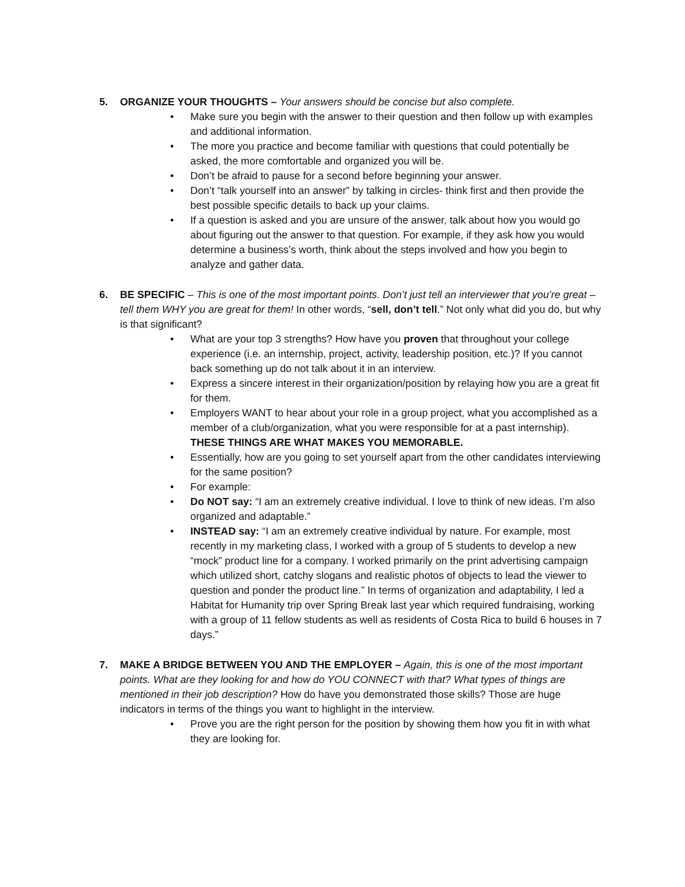5. ORGANIZE YOUR THOUGHTS – Your answers should be concise but also complete.
• Make sure you begin with the answer to their question and then follow up with examples and additional information.
• The more you practice and become familiar with questions that could potentially be asked, the more comfortable and organized you will be.
• Don’t be afraid to pause for a second before beginning your answer.
• Don’t “talk yourself into an answer” by talking in circles- think first and then provide the best possible specific details to back up your claims.
• If a question is asked and you are unsure of the answer, talk about how you would go about figuring out the answer to that question. For example, if they ask how you would determine a business’s worth, think about the steps involved and how you begin to analyze and gather data.
6. BE SPECIFIC – This is one of the most important points. Don’t just tell an interviewer that you’re great – tell them WHY you are great for them! In other words, “sell, don’t tell.” Not only what did you do, but why is that significant?
• What are your top 3 strengths? How have you proven that throughout your college experience (i.e. an internship, project, activity, leadership position, etc.)? If you cannot back something up do not talk about it in an interview.
• Express a sincere interest in their organization/position by relaying how you are a great fit for them.
• Employers WANT to hear about your role in a group project, what you accomplished as a member of a club/organization, what you were responsible for at a past internship). THESE THINGS ARE WHAT MAKES YOU MEMORABLE.
• Essentially, how are you going to set yourself apart from the other candidates interviewing for the same position?
• For example:
• Do NOT say: “I am an extremely creative individual. I love to think of new ideas. I’m also organized and adaptable.”
• INSTEAD say: “I am an extremely creative individual by nature. For example, most recently in my marketing class, I worked with a group of 5 students to develop a new “mock” product line for a company. I worked primarily on the print advertising campaign which utilized short, catchy slogans and realistic photos of objects to lead the viewer to question and ponder the product line.” In terms of organization and adaptability, I led a Habitat for Humanity trip over Spring Break last year which required fundraising, working with a group of 11 fellow students as well as residents of Costa Rica to build 6 houses in 7 days.”
7. MAKE A BRIDGE BETWEEN YOU AND THE EMPLOYER – Again, this is one of the most important points. What are they looking for and how do YOU CONNECT with that? What types of things are mentioned in their job description? How do have you demonstrated those skills? Those are huge indicators in terms of the things you want to highlight in the interview.
• Prove you are the right person for the position by showing them how you fit in with what they are looking for.